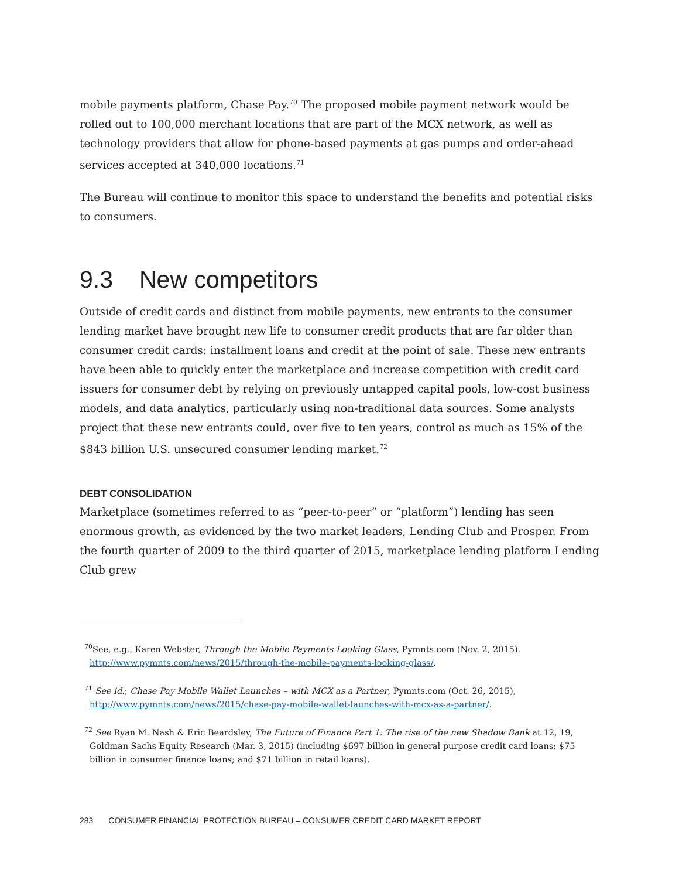mobile payments platform, Chase Pay.<sup>70</sup> The proposed mobile payment network would be rolled out to 100,000 merchant locations that are part of the MCX network, as well as technology providers that allow for phone-based payments at gas pumps and order-ahead services accepted at 340,000 locations.<sup>71</sup>
The Bureau will continue to monitor this space to understand the benefits and potential risks to consumers.
9.3 New competitors
Outside of credit cards and distinct from mobile payments, new entrants to the consumer lending market have brought new life to consumer credit products that are far older than consumer credit cards: installment loans and credit at the point of sale. These new entrants have been able to quickly enter the marketplace and increase competition with credit card issuers for consumer debt by relying on previously untapped capital pools, low-cost business models, and data analytics, particularly using non-traditional data sources. Some analysts project that these new entrants could, over five to ten years, control as much as 15% of the $843 billion U.S. unsecured consumer lending market.<sup>72</sup>
DEBT CONSOLIDATION
Marketplace (sometimes referred to as “peer-to-peer” or “platform”) lending has seen enormous growth, as evidenced by the two market leaders, Lending Club and Prosper. From the fourth quarter of 2009 to the third quarter of 2015, marketplace lending platform Lending Club grew
<sup>70</sup> See, e.g., Karen Webster, Through the Mobile Payments Looking Glass, Pymnts.com (Nov. 2, 2015), http://www.pymnts.com/news/2015/through-the-mobile-payments-looking-glass/.
<sup>71</sup> See id.; Chase Pay Mobile Wallet Launches – with MCX as a Partner, Pymnts.com (Oct. 26, 2015), http://www.pymnts.com/news/2015/chase-pay-mobile-wallet-launches-with-mcx-as-a-partner/.
<sup>72</sup> See Ryan M. Nash & Eric Beardsley, The Future of Finance Part 1: The rise of the new Shadow Bank at 12, 19, Goldman Sachs Equity Research (Mar. 3, 2015) (including $697 billion in general purpose credit card loans; $75 billion in consumer finance loans; and $71 billion in retail loans).
283 CONSUMER FINANCIAL PROTECTION BUREAU – CONSUMER CREDIT CARD MARKET REPORT